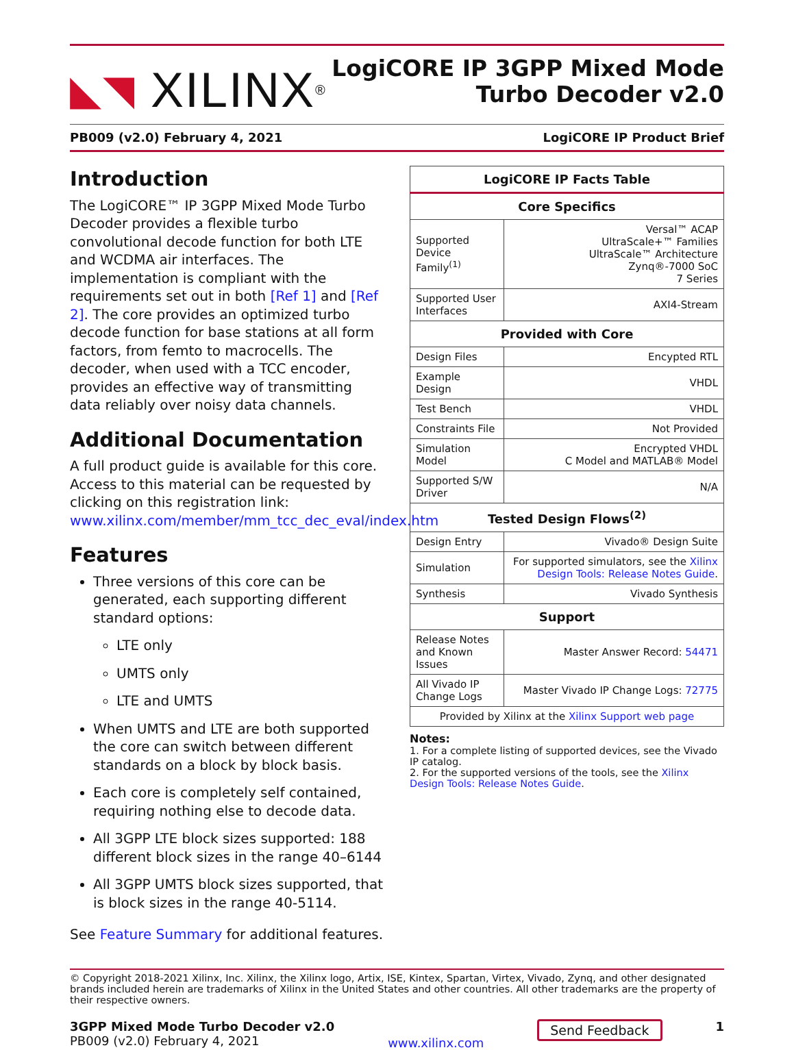◣◥ XILINX ®
LogiCORE IP 3GPP Mixed Mode
Turbo Decoder v2.0
PB009 (v2.0) February 4, 2021 LogiCORE IP Product Brief
Introduction
The LogiCORE™ IP 3GPP Mixed Mode Turbo Decoder provides a flexible turbo convolutional decode function for both LTE and WCDMA air interfaces. The implementation is compliant with the requirements set out in both [Ref 1] and [Ref 2]. The core provides an optimized turbo decode function for base stations at all form factors, from femto to macrocells. The decoder, when used with a TCC encoder, provides an effective way of transmitting data reliably over noisy data channels.
Additional Documentation
A full product guide is available for this core. Access to this material can be requested by clicking on this registration link: www.xilinx.com/member/mm_tcc_dec_eval/index.htm
Features
Three versions of this core can be generated, each supporting different standard options:
LTE only
UMTS only
LTE and UMTS
When UMTS and LTE are both supported the core can switch between different standards on a block by block basis.
Each core is completely self contained, requiring nothing else to decode data.
All 3GPP LTE block sizes supported: 188 different block sizes in the range 40–6144
All 3GPP UMTS block sizes supported, that is block sizes in the range 40-5114.
See Feature Summary for additional features.
| LogiCORE IP Facts Table | |
| --- | --- |
| Core Specifics | |
| Supported Device Family<sup>(1)</sup> | Versal™ ACAP UltraScale+™ Families UltraScale™ Architecture Zynq®-7000 SoC 7 Series |
| Supported User Interfaces | AXI4-Stream |
| Provided with Core | |
| Design Files | Encypted RTL |
| Example Design | VHDL |
| Test Bench | VHDL |
| Constraints File | Not Provided |
| Simulation Model | Encrypted VHDL C Model and MATLAB® Model |
| Supported S/W Driver | N/A |
| Tested Design Flows<sup>(2)</sup> | |
| Design Entry | Vivado® Design Suite |
| Simulation | For supported simulators, see the Xilinx Design Tools: Release Notes Guide . |
| Synthesis | Vivado Synthesis |
| Support | |
| Release Notes and Known Issues | Master Answer Record: 54471 |
| All Vivado IP Change Logs | Master Vivado IP Change Logs: 72775 |
| Provided by Xilinx at the Xilinx Support web page | |
Notes:
1. For a complete listing of supported devices, see the Vivado IP catalog.
2. For the supported versions of the tools, see the Xilinx Design Tools: Release Notes Guide.
© Copyright 2018-2021 Xilinx, Inc. Xilinx, the Xilinx logo, Artix, ISE, Kintex, Spartan, Virtex, Vivado, Zynq, and other designated brands included herein are trademarks of Xilinx in the United States and other countries. All other trademarks are the property of their respective owners.
3GPP Mixed Mode Turbo Decoder v2.0
PB009 (v2.0) February 4, 2021
www.xilinx.com
Send Feedback 1